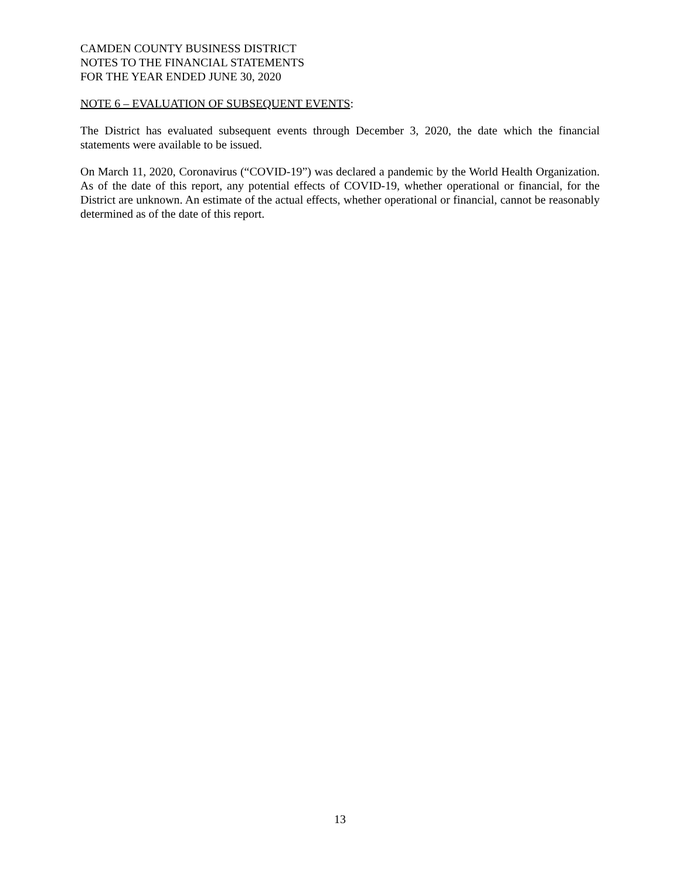CAMDEN COUNTY BUSINESS DISTRICT
NOTES TO THE FINANCIAL STATEMENTS
FOR THE YEAR ENDED JUNE 30, 2020
NOTE 6 – EVALUATION OF SUBSEQUENT EVENTS:
The District has evaluated subsequent events through December 3, 2020, the date which the financial statements were available to be issued.
On March 11, 2020, Coronavirus (“COVID-19”) was declared a pandemic by the World Health Organization. As of the date of this report, any potential effects of COVID-19, whether operational or financial, for the District are unknown. An estimate of the actual effects, whether operational or financial, cannot be reasonably determined as of the date of this report.
13